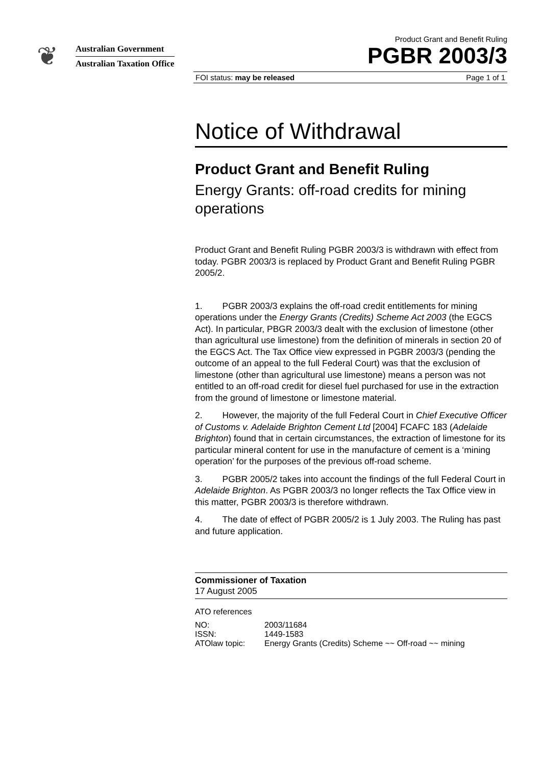❦
Australian Government
Australian Taxation Office
Product Grant and Benefit Ruling
PGBR 2003/3
FOI status: may be released Page 1 of 1
Notice of Withdrawal
Product Grant and Benefit Ruling
Energy Grants: off-road credits for mining operations
Product Grant and Benefit Ruling PGBR 2003/3 is withdrawn with effect from today. PGBR 2003/3 is replaced by Product Grant and Benefit Ruling PGBR 2005/2.
1. PGBR 2003/3 explains the off-road credit entitlements for mining operations under the Energy Grants (Credits) Scheme Act 2003 (the EGCS Act). In particular, PBGR 2003/3 dealt with the exclusion of limestone (other than agricultural use limestone) from the definition of minerals in section 20 of the EGCS Act. The Tax Office view expressed in PGBR 2003/3 (pending the outcome of an appeal to the full Federal Court) was that the exclusion of limestone (other than agricultural use limestone) means a person was not entitled to an off-road credit for diesel fuel purchased for use in the extraction from the ground of limestone or limestone material.
2. However, the majority of the full Federal Court in Chief Executive Officer of Customs v. Adelaide Brighton Cement Ltd [2004] FCAFC 183 (Adelaide Brighton) found that in certain circumstances, the extraction of limestone for its particular mineral content for use in the manufacture of cement is a ‘mining operation’ for the purposes of the previous off-road scheme.
3. PGBR 2005/2 takes into account the findings of the full Federal Court in Adelaide Brighton. As PGBR 2003/3 no longer reflects the Tax Office view in this matter, PGBR 2003/3 is therefore withdrawn.
4. The date of effect of PGBR 2005/2 is 1 July 2003. The Ruling has past and future application.
Commissioner of Taxation
17 August 2005
ATO references
| NO: | 2003/11684 |
| ISSN: | 1449-1583 |
| ATOlaw topic: | Energy Grants (Credits) Scheme ~~ Off-road ~~ mining |